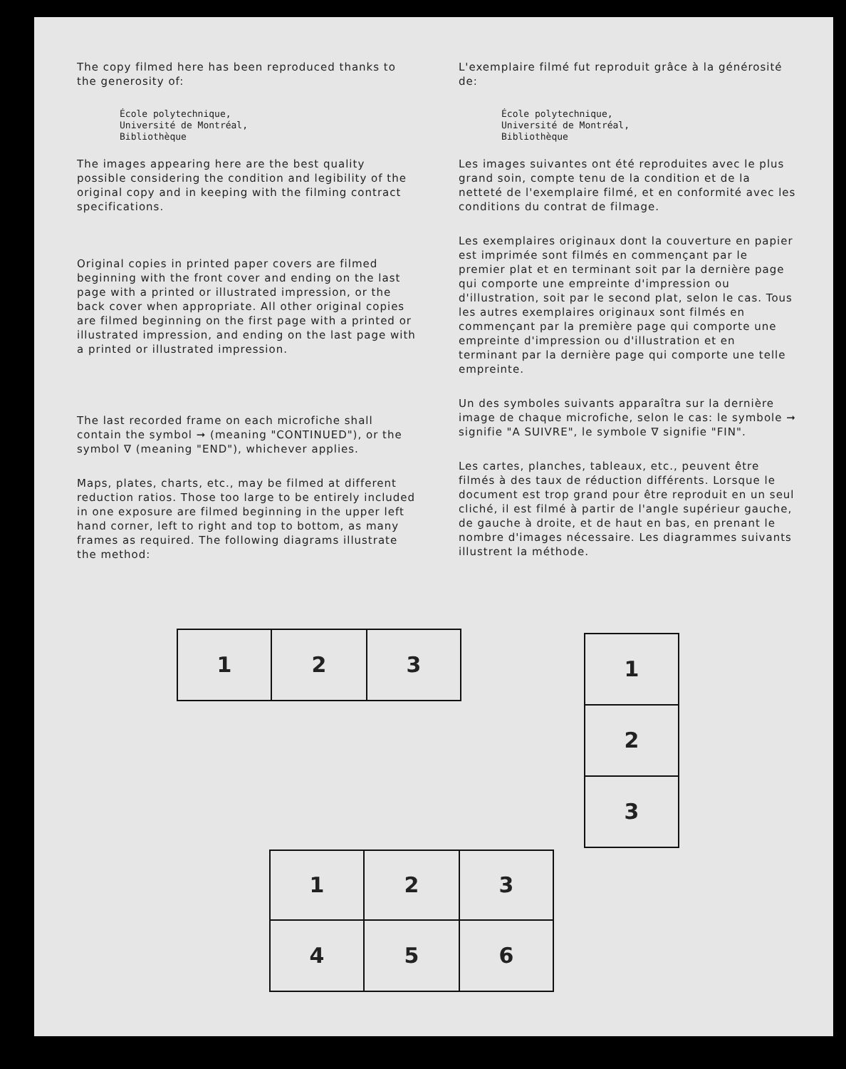The copy filmed here has been reproduced thanks to the generosity of:
École polytechnique,
Université de Montréal,
Bibliothèque
The images appearing here are the best quality possible considering the condition and legibility of the original copy and in keeping with the filming contract specifications.
Original copies in printed paper covers are filmed beginning with the front cover and ending on the last page with a printed or illustrated impression, or the back cover when appropriate. All other original copies are filmed beginning on the first page with a printed or illustrated impression, and ending on the last page with a printed or illustrated impression.
The last recorded frame on each microfiche shall contain the symbol ➞ (meaning "CONTINUED"), or the symbol ∇ (meaning "END"), whichever applies.
Maps, plates, charts, etc., may be filmed at different reduction ratios. Those too large to be entirely included in one exposure are filmed beginning in the upper left hand corner, left to right and top to bottom, as many frames as required. The following diagrams illustrate the method:
L'exemplaire filmé fut reproduit grâce à la générosité de:
École polytechnique,
Université de Montréal,
Bibliothèque
Les images suivantes ont été reproduites avec le plus grand soin, compte tenu de la condition et de la netteté de l'exemplaire filmé, et en conformité avec les conditions du contrat de filmage.
Les exemplaires originaux dont la couverture en papier est imprimée sont filmés en commençant par le premier plat et en terminant soit par la dernière page qui comporte une empreinte d'impression ou d'illustration, soit par le second plat, selon le cas. Tous les autres exemplaires originaux sont filmés en commençant par la première page qui comporte une empreinte d'impression ou d'illustration et en terminant par la dernière page qui comporte une telle empreinte.
Un des symboles suivants apparaîtra sur la dernière image de chaque microfiche, selon le cas: le symbole ➞ signifie "A SUIVRE", le symbole ∇ signifie "FIN".
Les cartes, planches, tableaux, etc., peuvent être filmés à des taux de réduction différents. Lorsque le document est trop grand pour être reproduit en un seul cliché, il est filmé à partir de l'angle supérieur gauche, de gauche à droite, et de haut en bas, en prenant le nombre d'images nécessaire. Les diagrammes suivants illustrent la méthode.
| 1 | 2 | 3 |
| 1 |
| 2 |
| 3 |
| 1 | 2 | 3 |
| 4 | 5 | 6 |